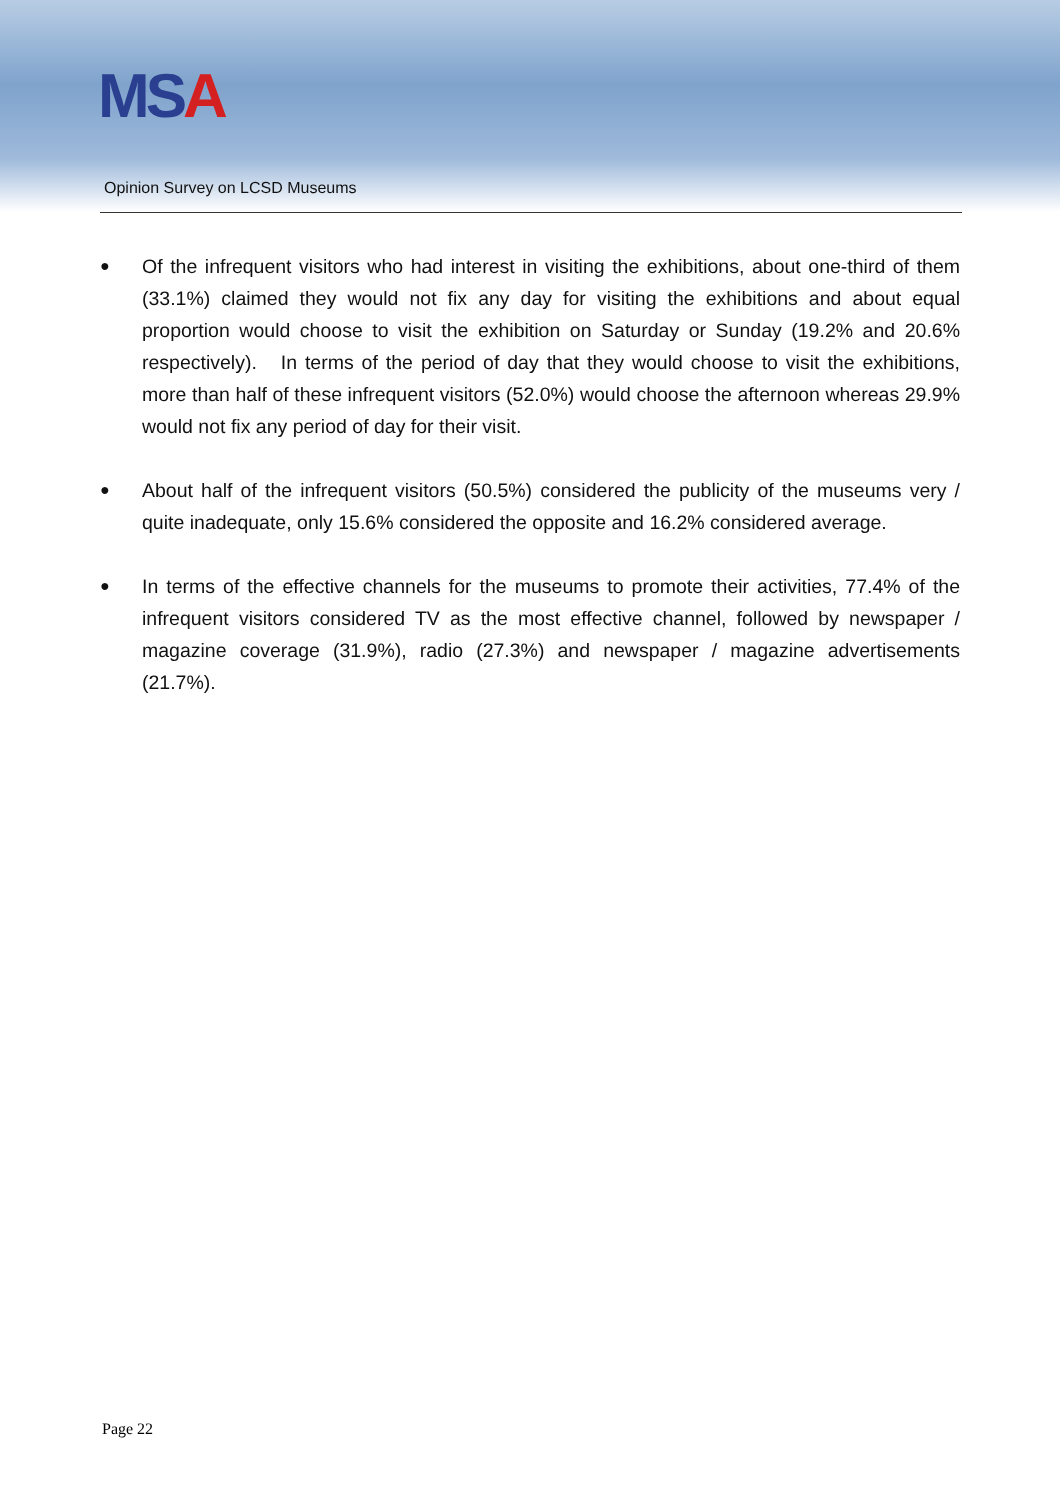MSA
Opinion Survey on LCSD Museums
● Of the infrequent visitors who had interest in visiting the exhibitions, about one-third of them (33.1%) claimed they would not fix any day for visiting the exhibitions and about equal proportion would choose to visit the exhibition on Saturday or Sunday (19.2% and 20.6% respectively). In terms of the period of day that they would choose to visit the exhibitions, more than half of these infrequent visitors (52.0%) would choose the afternoon whereas 29.9% would not fix any period of day for their visit.
● About half of the infrequent visitors (50.5%) considered the publicity of the museums very / quite inadequate, only 15.6% considered the opposite and 16.2% considered average.
● In terms of the effective channels for the museums to promote their activities, 77.4% of the infrequent visitors considered TV as the most effective channel, followed by newspaper / magazine coverage (31.9%), radio (27.3%) and newspaper / magazine advertisements (21.7%).
Page 22